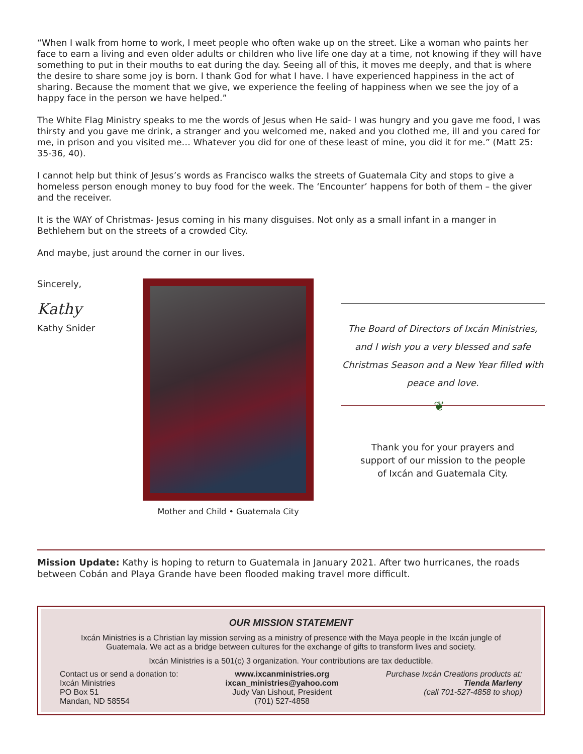“When I walk from home to work, I meet people who often wake up on the street. Like a woman who paints her face to earn a living and even older adults or children who live life one day at a time, not knowing if they will have something to put in their mouths to eat during the day. Seeing all of this, it moves me deeply, and that is where the desire to share some joy is born. I thank God for what I have. I have experienced happiness in the act of sharing. Because the moment that we give, we experience the feeling of happiness when we see the joy of a happy face in the person we have helped.”
The White Flag Ministry speaks to me the words of Jesus when He said- I was hungry and you gave me food, I was thirsty and you gave me drink, a stranger and you welcomed me, naked and you clothed me, ill and you cared for me, in prison and you visited me… Whatever you did for one of these least of mine, you did it for me.” (Matt 25: 35-36, 40).
I cannot help but think of Jesus’s words as Francisco walks the streets of Guatemala City and stops to give a homeless person enough money to buy food for the week. The ‘Encounter’ happens for both of them – the giver and the receiver.
It is the WAY of Christmas- Jesus coming in his many disguises. Not only as a small infant in a manger in Bethlehem but on the streets of a crowded City.
And maybe, just around the corner in our lives.
Sincerely,
Kathy
Kathy Snider
Mother and Child • Guatemala City
The Board of Directors of Ixcán Ministries,
and I wish you a very blessed and safe
Christmas Season and a New Year filled with
peace and love.
❦
Thank you for your prayers and
support of our mission to the people
of Ixcán and Guatemala City.
Mission Update: Kathy is hoping to return to Guatemala in January 2021. After two hurricanes, the roads between Cobán and Playa Grande have been flooded making travel more difficult.
OUR MISSION STATEMENT
Ixcán Ministries is a Christian lay mission serving as a ministry of presence with the Maya people in the Ixcán jungle of Guatemala. We act as a bridge between cultures for the exchange of gifts to transform lives and society.
Ixcán Ministries is a 501(c) 3 organization. Your contributions are tax deductible.
Contact us or send a donation to:
Ixcán Ministries
PO Box 51
Mandan, ND 58554
www.ixcanministries.org
ixcan_ministries@yahoo.com
Judy Van Lishout, President
(701) 527-4858
Purchase Ixcán Creations products at:
Tienda Marleny
(call 701-527-4858 to shop)